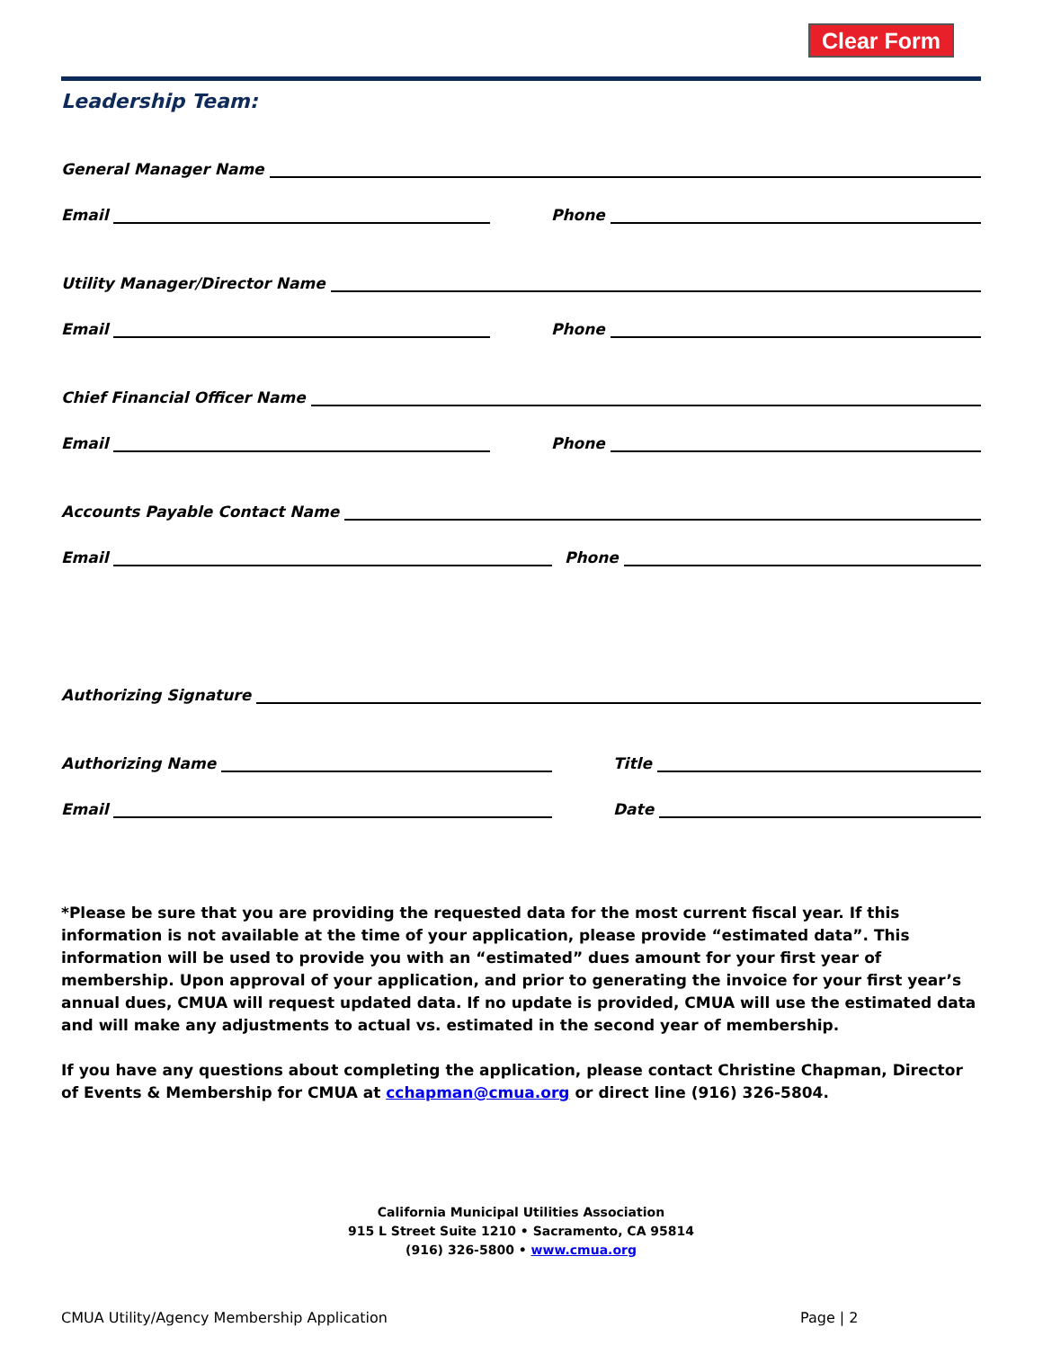Clear Form
Leadership Team:
General Manager Name
Email
Phone
Utility Manager/Director Name
Email
Phone
Chief Financial Officer Name
Email
Phone
Accounts Payable Contact Name
Email
Phone
Authorizing Signature
Authorizing Name
Title
Email
Date
*Please be sure that you are providing the requested data for the most current fiscal year. If this information is not available at the time of your application, please provide “estimated data”. This information will be used to provide you with an “estimated” dues amount for your first year of membership. Upon approval of your application, and prior to generating the invoice for your first year’s annual dues, CMUA will request updated data. If no update is provided, CMUA will use the estimated data and will make any adjustments to actual vs. estimated in the second year of membership.
If you have any questions about completing the application, please contact Christine Chapman, Director of Events & Membership for CMUA at cchapman@cmua.org or direct line (916) 326-5804.
California Municipal Utilities Association
915 L Street Suite 1210 • Sacramento, CA 95814
(916) 326-5800 • www.cmua.org
CMUA Utility/Agency Membership Application Page | 2